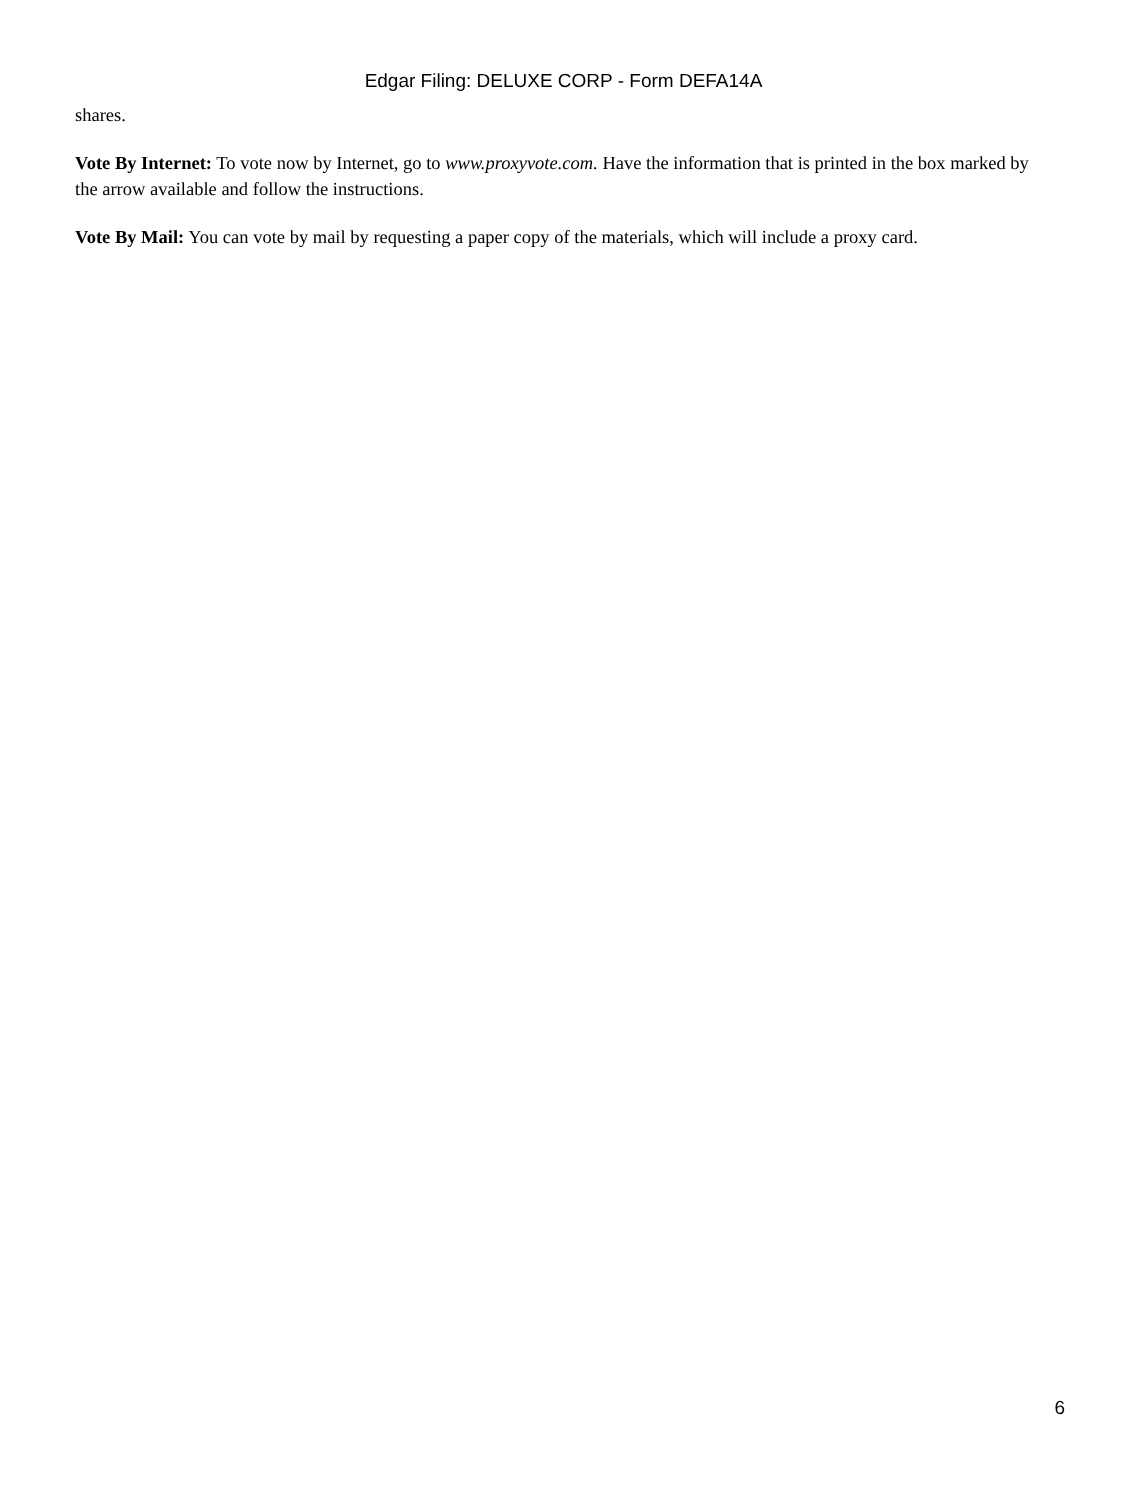Edgar Filing: DELUXE CORP - Form DEFA14A
shares.
Vote By Internet: To vote now by Internet, go to www.proxyvote.com. Have the information that is printed in the box marked by the arrow available and follow the instructions.
Vote By Mail: You can vote by mail by requesting a paper copy of the materials, which will include a proxy card.
6